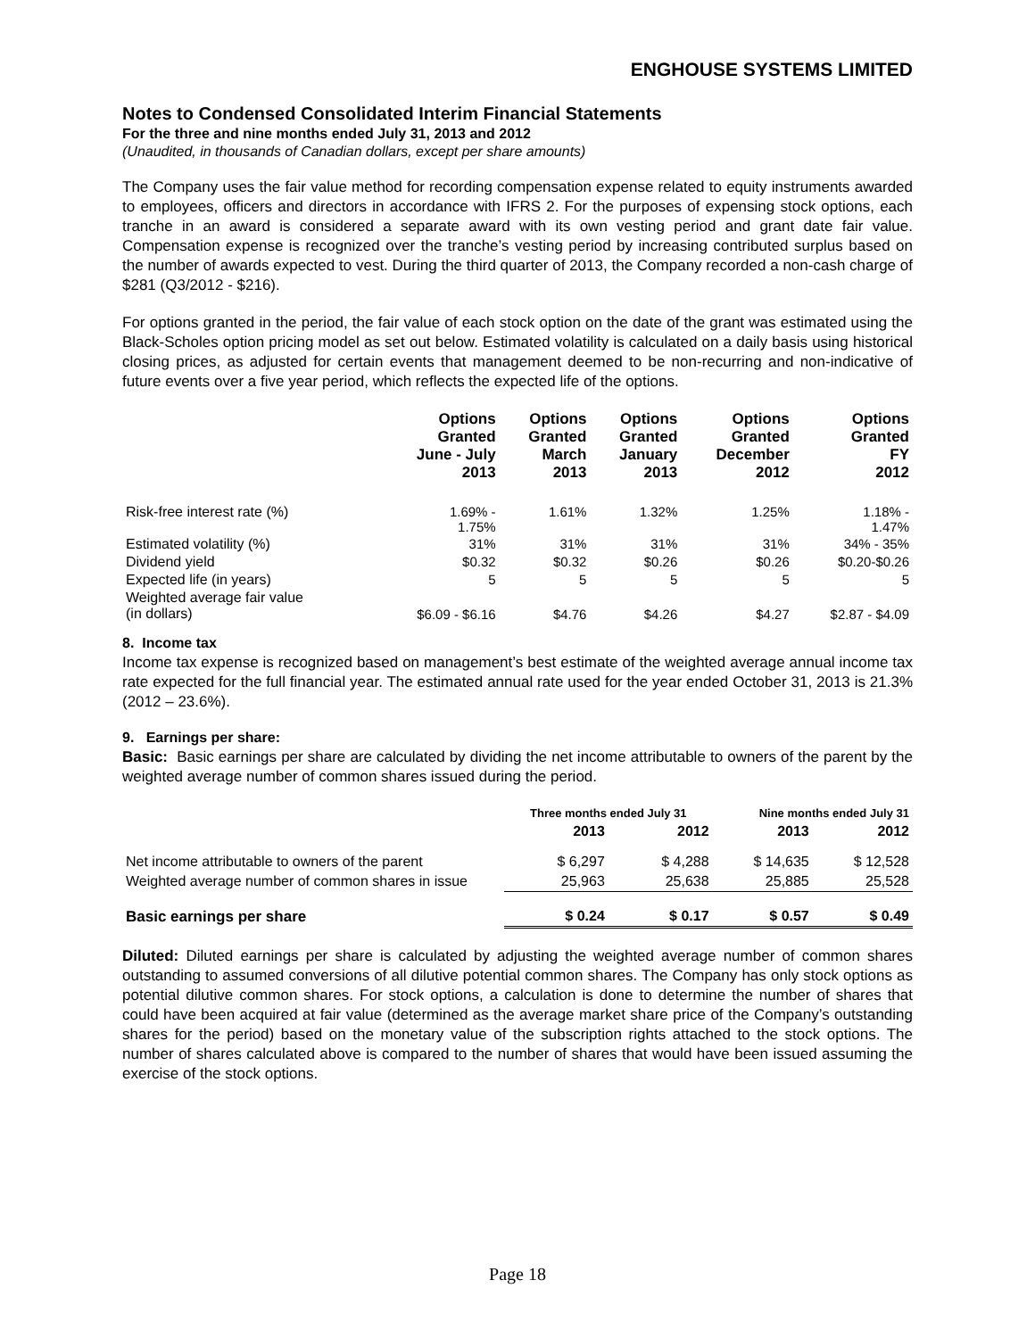ENGHOUSE SYSTEMS LIMITED
Notes to Condensed Consolidated Interim Financial Statements
For the three and nine months ended July 31, 2013 and 2012
(Unaudited, in thousands of Canadian dollars, except per share amounts)
The Company uses the fair value method for recording compensation expense related to equity instruments awarded to employees, officers and directors in accordance with IFRS 2. For the purposes of expensing stock options, each tranche in an award is considered a separate award with its own vesting period and grant date fair value. Compensation expense is recognized over the tranche’s vesting period by increasing contributed surplus based on the number of awards expected to vest. During the third quarter of 2013, the Company recorded a non-cash charge of $281 (Q3/2012 - $216).
For options granted in the period, the fair value of each stock option on the date of the grant was estimated using the Black-Scholes option pricing model as set out below. Estimated volatility is calculated on a daily basis using historical closing prices, as adjusted for certain events that management deemed to be non-recurring and non-indicative of future events over a five year period, which reflects the expected life of the options.
| | Options Granted June - July 2013 | Options Granted March 2013 | Options Granted January 2013 | Options Granted December 2012 | Options Granted FY 2012 |
| --- | --- | --- | --- | --- | --- |
| Risk-free interest rate (%) | 1.69% - 1.75% | 1.61% | 1.32% | 1.25% | 1.18% - 1.47% |
| Estimated volatility (%) | 31% | 31% | 31% | 31% | 34% - 35% |
| Dividend yield | $0.32 | $0.32 | $0.26 | $0.26 | $0.20-$0.26 |
| Expected life (in years) | 5 | 5 | 5 | 5 | 5 |
| Weighted average fair value (in dollars) | $6.09 - $6.16 | $4.76 | $4.26 | $4.27 | $2.87 - $4.09 |
8. Income tax
Income tax expense is recognized based on management’s best estimate of the weighted average annual income tax rate expected for the full financial year. The estimated annual rate used for the year ended October 31, 2013 is 21.3% (2012 – 23.6%).
9. Earnings per share:
Basic: Basic earnings per share are calculated by dividing the net income attributable to owners of the parent by the weighted average number of common shares issued during the period.
| | Three months ended July 31 | | Nine months ended July 31 | |
| --- | --- | --- | --- | --- |
| | 2013 | 2012 | 2013 | 2012 |
| Net income attributable to owners of the parent | $ 6,297 | $ 4,288 | $ 14,635 | $ 12,528 |
| Weighted average number of common shares in issue | 25,963 | 25,638 | 25,885 | 25,528 |
| Basic earnings per share | $ 0.24 | $ 0.17 | $ 0.57 | $ 0.49 |
Diluted: Diluted earnings per share is calculated by adjusting the weighted average number of common shares outstanding to assumed conversions of all dilutive potential common shares. The Company has only stock options as potential dilutive common shares. For stock options, a calculation is done to determine the number of shares that could have been acquired at fair value (determined as the average market share price of the Company’s outstanding shares for the period) based on the monetary value of the subscription rights attached to the stock options. The number of shares calculated above is compared to the number of shares that would have been issued assuming the exercise of the stock options.
Page 18